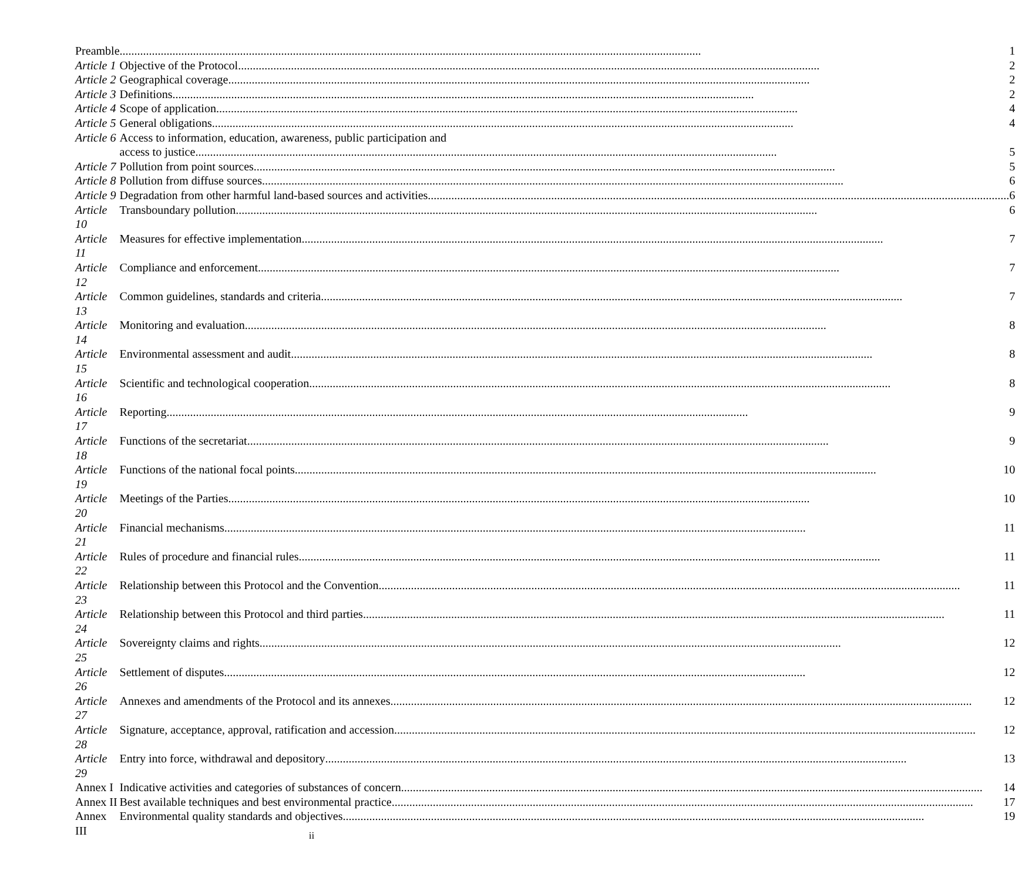| Preamble | 1 |
| Article 1 | Objective of the Protocol 2 |
| Article 2 | Geographical coverage 2 |
| Article 3 | Definitions 2 |
| Article 4 | Scope of application 4 |
| Article 5 | General obligations 4 |
| Article 6 | Access to information, education, awareness, public participation and access to justice 5 |
| Article 7 | Pollution from point sources 5 |
| Article 8 | Pollution from diffuse sources 6 |
| Article 9 | Degradation from other harmful land-based sources and activities 6 |
| Article 10 | Transboundary pollution 6 |
| Article 11 | Measures for effective implementation 7 |
| Article 12 | Compliance and enforcement 7 |
| Article 13 | Common guidelines, standards and criteria 7 |
| Article 14 | Monitoring and evaluation 8 |
| Article 15 | Environmental assessment and audit 8 |
| Article 16 | Scientific and technological cooperation 8 |
| Article 17 | Reporting 9 |
| Article 18 | Functions of the secretariat 9 |
| Article 19 | Functions of the national focal points 10 |
| Article 20 | Meetings of the Parties 10 |
| Article 21 | Financial mechanisms 11 |
| Article 22 | Rules of procedure and financial rules 11 |
| Article 23 | Relationship between this Protocol and the Convention 11 |
| Article 24 | Relationship between this Protocol and third parties 11 |
| Article 25 | Sovereignty claims and rights 12 |
| Article 26 | Settlement of disputes 12 |
| Article 27 | Annexes and amendments of the Protocol and its annexes 12 |
| Article 28 | Signature, acceptance, approval, ratification and accession 12 |
| Article 29 | Entry into force, withdrawal and depository 13 |
| Annex I | Indicative activities and categories of substances of concern 14 |
| Annex II | Best available techniques and best environmental practice 17 |
| Annex III | Environmental quality standards and objectives 19 |
ii